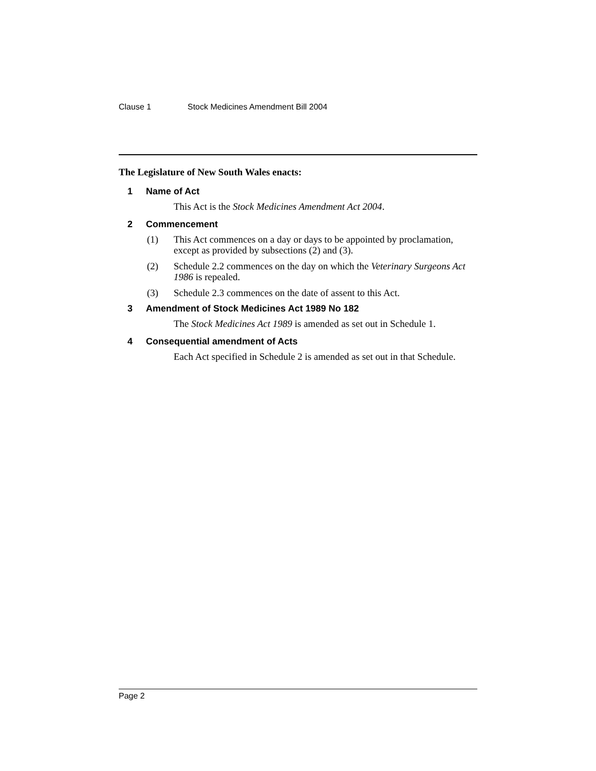Clause 1 Stock Medicines Amendment Bill 2004
The Legislature of New South Wales enacts:
1 Name of Act
This Act is the Stock Medicines Amendment Act 2004.
2 Commencement
(1) This Act commences on a day or days to be appointed by proclamation, except as provided by subsections (2) and (3).
(2) Schedule 2.2 commences on the day on which the Veterinary Surgeons Act 1986 is repealed.
(3) Schedule 2.3 commences on the date of assent to this Act.
3 Amendment of Stock Medicines Act 1989 No 182
The Stock Medicines Act 1989 is amended as set out in Schedule 1.
4 Consequential amendment of Acts
Each Act specified in Schedule 2 is amended as set out in that Schedule.
Page 2